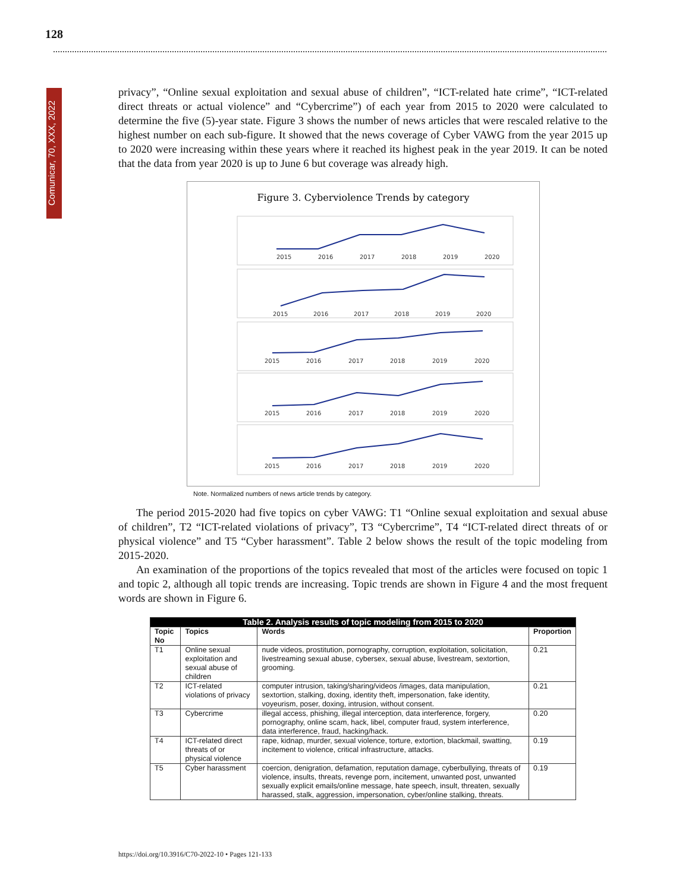128
Comunicar, 70, XXX, 2022
privacy”, “Online sexual exploitation and sexual abuse of children”, “ICT-related hate crime”, “ICT-related direct threats or actual violence” and “Cybercrime”) of each year from 2015 to 2020 were calculated to determine the five (5)-year state. Figure 3 shows the number of news articles that were rescaled relative to the highest number on each sub-figure. It showed that the news coverage of Cyber VAWG from the year 2015 up to 2020 were increasing within these years where it reached its highest peak in the year 2019. It can be noted that the data from year 2020 is up to June 6 but coverage was already high.
Figure 3. Cyberviolence Trends by category
2015
2016
2017
2018
2019
2020
2015
2016
2017
2018
2019
2020
2015
2016
2017
2018
2019
2020
2015
2016
2017
2018
2019
2020
2015
2016
2017
2018
2019
2020
Note. Normalized numbers of news article trends by category.
The period 2015-2020 had five topics on cyber VAWG: T1 “Online sexual exploitation and sexual abuse of children”, T2 “ICT-related violations of privacy”, T3 “Cybercrime”, T4 “ICT-related direct threats of or physical violence” and T5 “Cyber harassment”. Table 2 below shows the result of the topic modeling from 2015-2020.
An examination of the proportions of the topics revealed that most of the articles were focused on topic 1 and topic 2, although all topic trends are increasing. Topic trends are shown in Figure 4 and the most frequent words are shown in Figure 6.
| Table 2. Analysis results of topic modeling from 2015 to 2020 | | | |
| --- | --- | --- | --- |
| Topic No | Topics | Words | Proportion |
| T1 | Online sexual exploitation and sexual abuse of children | nude videos, prostitution, pornography, corruption, exploitation, solicitation, livestreaming sexual abuse, cybersex, sexual abuse, livestream, sextortion, grooming. | 0.21 |
| T2 | ICT-related violations of privacy | computer intrusion, taking/sharing/videos /images, data manipulation, sextortion, stalking, doxing, identity theft, impersonation, fake identity, voyeurism, poser, doxing, intrusion, without consent. | 0.21 |
| T3 | Cybercrime | illegal access, phishing, illegal interception, data interference, forgery, pornography, online scam, hack, libel, computer fraud, system interference, data interference, fraud, hacking/hack. | 0.20 |
| T4 | ICT-related direct threats of or physical violence | rape, kidnap, murder, sexual violence, torture, extortion, blackmail, swatting, incitement to violence, critical infrastructure, attacks. | 0.19 |
| T5 | Cyber harassment | coercion, denigration, defamation, reputation damage, cyberbullying, threats of violence, insults, threats, revenge porn, incitement, unwanted post, unwanted sexually explicit emails/online message, hate speech, insult, threaten, sexually harassed, stalk, aggression, impersonation, cyber/online stalking, threats. | 0.19 |
https://doi.org/10.3916/C70-2022-10 • Pages 121-133